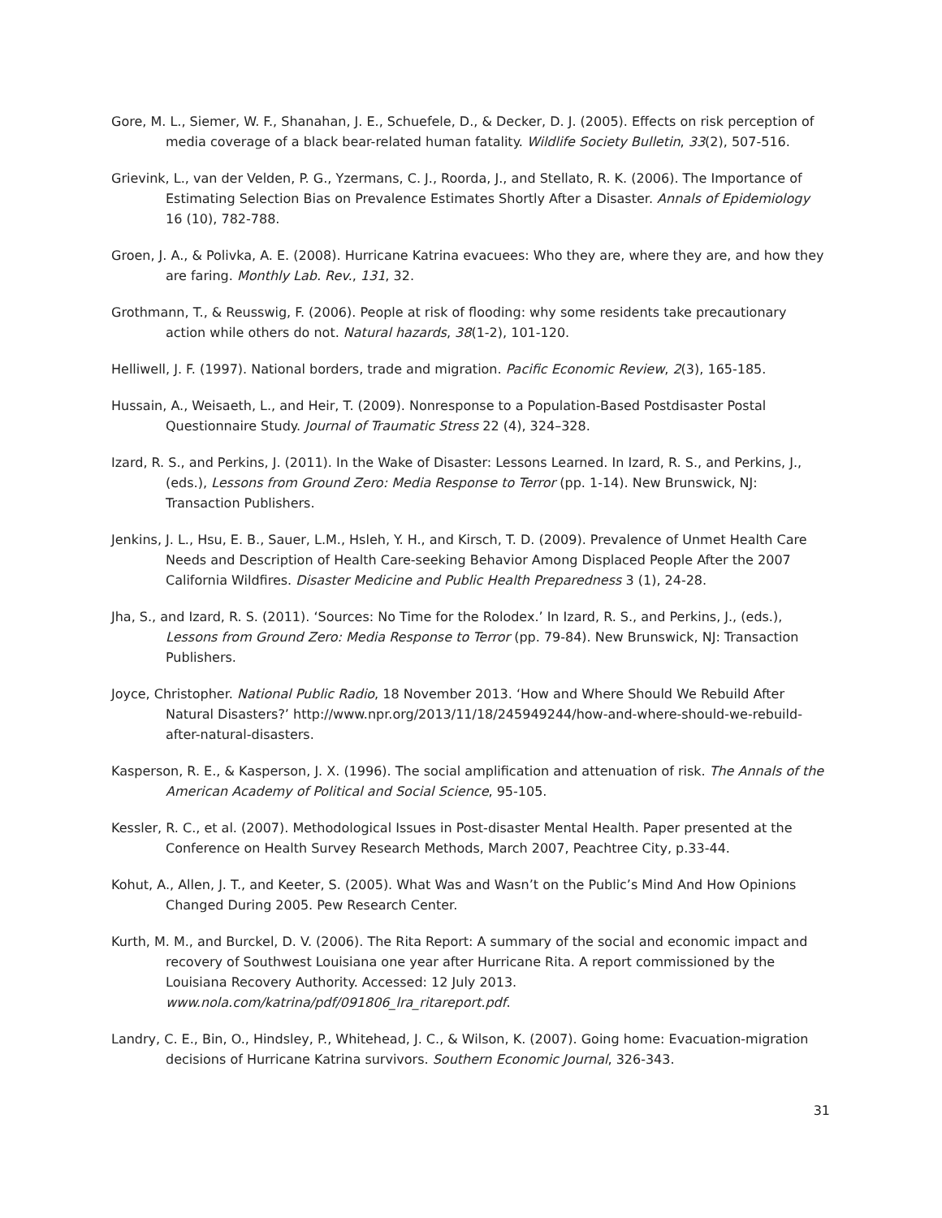Gore, M. L., Siemer, W. F., Shanahan, J. E., Schuefele, D., & Decker, D. J. (2005). Effects on risk perception of media coverage of a black bear-related human fatality. Wildlife Society Bulletin, 33(2), 507-516.
Grievink, L., van der Velden, P. G., Yzermans, C. J., Roorda, J., and Stellato, R. K. (2006). The Importance of Estimating Selection Bias on Prevalence Estimates Shortly After a Disaster. Annals of Epidemiology 16 (10), 782-788.
Groen, J. A., & Polivka, A. E. (2008). Hurricane Katrina evacuees: Who they are, where they are, and how they are faring. Monthly Lab. Rev., 131, 32.
Grothmann, T., & Reusswig, F. (2006). People at risk of flooding: why some residents take precautionary action while others do not. Natural hazards, 38(1-2), 101-120.
Helliwell, J. F. (1997). National borders, trade and migration. Pacific Economic Review, 2(3), 165-185.
Hussain, A., Weisaeth, L., and Heir, T. (2009). Nonresponse to a Population-Based Postdisaster Postal Questionnaire Study. Journal of Traumatic Stress 22 (4), 324–328.
Izard, R. S., and Perkins, J. (2011). In the Wake of Disaster: Lessons Learned. In Izard, R. S., and Perkins, J., (eds.), Lessons from Ground Zero: Media Response to Terror (pp. 1-14). New Brunswick, NJ: Transaction Publishers.
Jenkins, J. L., Hsu, E. B., Sauer, L.M., Hsleh, Y. H., and Kirsch, T. D. (2009). Prevalence of Unmet Health Care Needs and Description of Health Care-seeking Behavior Among Displaced People After the 2007 California Wildfires. Disaster Medicine and Public Health Preparedness 3 (1), 24-28.
Jha, S., and Izard, R. S. (2011). ‘Sources: No Time for the Rolodex.’ In Izard, R. S., and Perkins, J., (eds.), Lessons from Ground Zero: Media Response to Terror (pp. 79-84). New Brunswick, NJ: Transaction Publishers.
Joyce, Christopher. National Public Radio, 18 November 2013. ‘How and Where Should We Rebuild After Natural Disasters?’ http://www.npr.org/2013/11/18/245949244/how-and-where-should-we-rebuild-after-natural-disasters.
Kasperson, R. E., & Kasperson, J. X. (1996). The social amplification and attenuation of risk. The Annals of the American Academy of Political and Social Science, 95-105.
Kessler, R. C., et al. (2007). Methodological Issues in Post-disaster Mental Health. Paper presented at the Conference on Health Survey Research Methods, March 2007, Peachtree City, p.33-44.
Kohut, A., Allen, J. T., and Keeter, S. (2005). What Was and Wasn’t on the Public’s Mind And How Opinions Changed During 2005. Pew Research Center.
Kurth, M. M., and Burckel, D. V. (2006). The Rita Report: A summary of the social and economic impact and recovery of Southwest Louisiana one year after Hurricane Rita. A report commissioned by the Louisiana Recovery Authority. Accessed: 12 July 2013. www.nola.com/katrina/pdf/091806_lra_ritareport.pdf.
Landry, C. E., Bin, O., Hindsley, P., Whitehead, J. C., & Wilson, K. (2007). Going home: Evacuation-migration decisions of Hurricane Katrina survivors. Southern Economic Journal, 326-343.
31